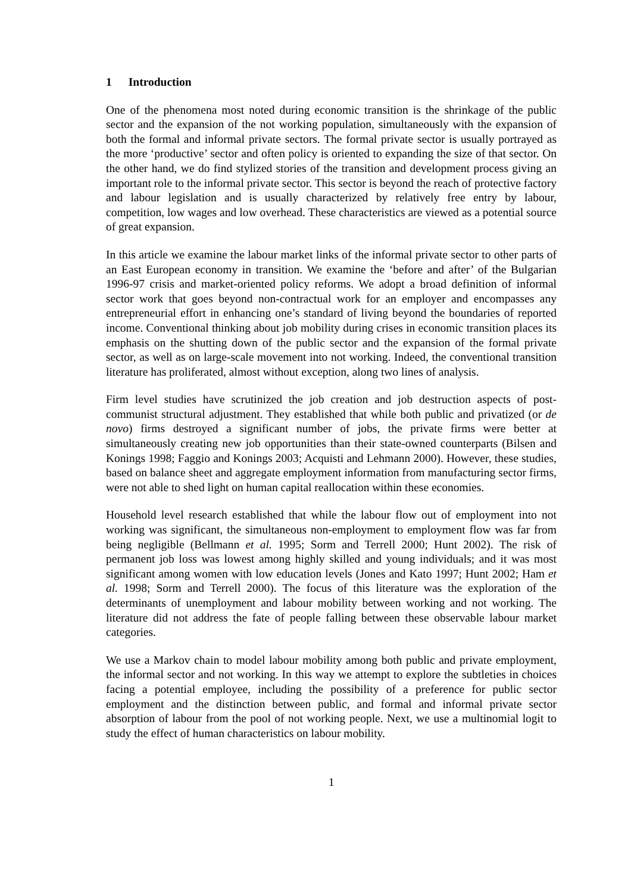1 Introduction
One of the phenomena most noted during economic transition is the shrinkage of the public sector and the expansion of the not working population, simultaneously with the expansion of both the formal and informal private sectors. The formal private sector is usually portrayed as the more ‘productive’ sector and often policy is oriented to expanding the size of that sector. On the other hand, we do find stylized stories of the transition and development process giving an important role to the informal private sector. This sector is beyond the reach of protective factory and labour legislation and is usually characterized by relatively free entry by labour, competition, low wages and low overhead. These characteristics are viewed as a potential source of great expansion.
In this article we examine the labour market links of the informal private sector to other parts of an East European economy in transition. We examine the ‘before and after’ of the Bulgarian 1996-97 crisis and market-oriented policy reforms. We adopt a broad definition of informal sector work that goes beyond non-contractual work for an employer and encompasses any entrepreneurial effort in enhancing one’s standard of living beyond the boundaries of reported income. Conventional thinking about job mobility during crises in economic transition places its emphasis on the shutting down of the public sector and the expansion of the formal private sector, as well as on large-scale movement into not working. Indeed, the conventional transition literature has proliferated, almost without exception, along two lines of analysis.
Firm level studies have scrutinized the job creation and job destruction aspects of post-communist structural adjustment. They established that while both public and privatized (or de novo) firms destroyed a significant number of jobs, the private firms were better at simultaneously creating new job opportunities than their state-owned counterparts (Bilsen and Konings 1998; Faggio and Konings 2003; Acquisti and Lehmann 2000). However, these studies, based on balance sheet and aggregate employment information from manufacturing sector firms, were not able to shed light on human capital reallocation within these economies.
Household level research established that while the labour flow out of employment into not working was significant, the simultaneous non-employment to employment flow was far from being negligible (Bellmann et al. 1995; Sorm and Terrell 2000; Hunt 2002). The risk of permanent job loss was lowest among highly skilled and young individuals; and it was most significant among women with low education levels (Jones and Kato 1997; Hunt 2002; Ham et al. 1998; Sorm and Terrell 2000). The focus of this literature was the exploration of the determinants of unemployment and labour mobility between working and not working. The literature did not address the fate of people falling between these observable labour market categories.
We use a Markov chain to model labour mobility among both public and private employment, the informal sector and not working. In this way we attempt to explore the subtleties in choices facing a potential employee, including the possibility of a preference for public sector employment and the distinction between public, and formal and informal private sector absorption of labour from the pool of not working people. Next, we use a multinomial logit to study the effect of human characteristics on labour mobility.
1